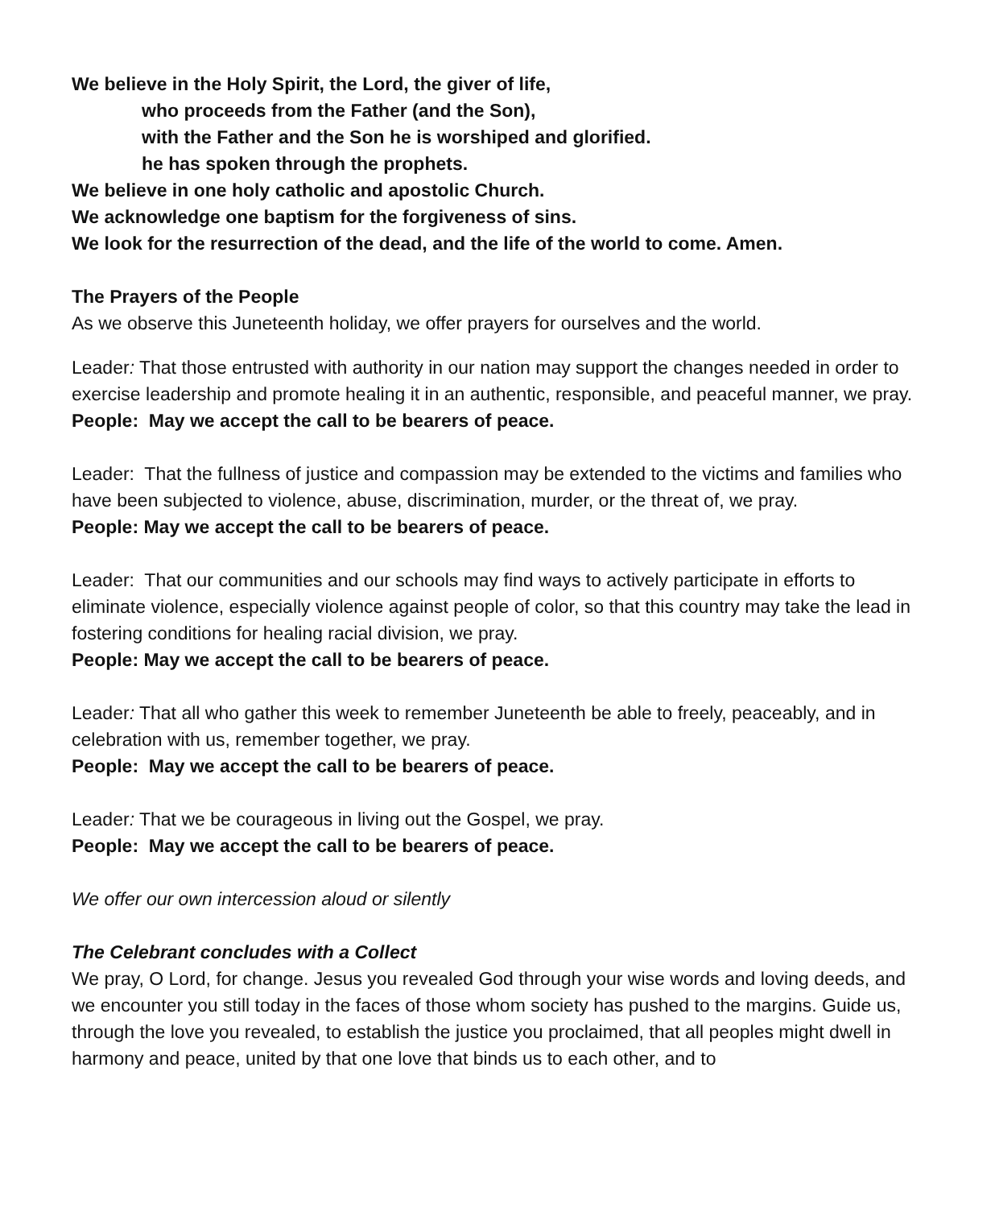We believe in the Holy Spirit, the Lord, the giver of life,
who proceeds from the Father (and the Son),
with the Father and the Son he is worshiped and glorified.
he has spoken through the prophets.
We believe in one holy catholic and apostolic Church.
We acknowledge one baptism for the forgiveness of sins.
We look for the resurrection of the dead, and the life of the world to come. Amen.
The Prayers of the People
As we observe this Juneteenth holiday, we offer prayers for ourselves and the world.
Leader: That those entrusted with authority in our nation may support the changes needed in order to exercise leadership and promote healing it in an authentic, responsible, and peaceful manner, we pray.
People: May we accept the call to be bearers of peace.
Leader: That the fullness of justice and compassion may be extended to the victims and families who have been subjected to violence, abuse, discrimination, murder, or the threat of, we pray.
People: May we accept the call to be bearers of peace.
Leader: That our communities and our schools may find ways to actively participate in efforts to eliminate violence, especially violence against people of color, so that this country may take the lead in fostering conditions for healing racial division, we pray.
People: May we accept the call to be bearers of peace.
Leader: That all who gather this week to remember Juneteenth be able to freely, peaceably, and in celebration with us, remember together, we pray.
People: May we accept the call to be bearers of peace.
Leader: That we be courageous in living out the Gospel, we pray.
People: May we accept the call to be bearers of peace.
We offer our own intercession aloud or silently
The Celebrant concludes with a Collect
We pray, O Lord, for change. Jesus you revealed God through your wise words and loving deeds, and we encounter you still today in the faces of those whom society has pushed to the margins. Guide us, through the love you revealed, to establish the justice you proclaimed, that all peoples might dwell in harmony and peace, united by that one love that binds us to each other, and to